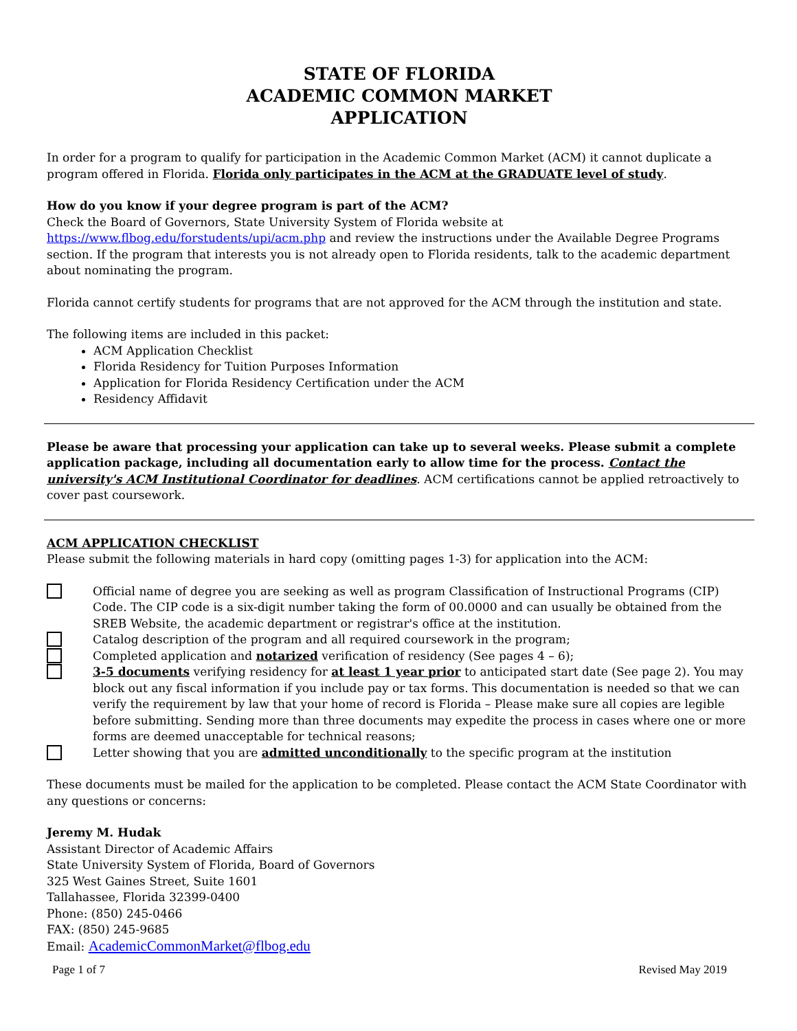STATE OF FLORIDA
ACADEMIC COMMON MARKET
APPLICATION
In order for a program to qualify for participation in the Academic Common Market (ACM) it cannot duplicate a program offered in Florida. Florida only participates in the ACM at the GRADUATE level of study.
How do you know if your degree program is part of the ACM?
Check the Board of Governors, State University System of Florida website at https://www.flbog.edu/forstudents/upi/acm.php and review the instructions under the Available Degree Programs section. If the program that interests you is not already open to Florida residents, talk to the academic department about nominating the program.
Florida cannot certify students for programs that are not approved for the ACM through the institution and state.
The following items are included in this packet:
ACM Application Checklist
Florida Residency for Tuition Purposes Information
Application for Florida Residency Certification under the ACM
Residency Affidavit
Please be aware that processing your application can take up to several weeks. Please submit a complete application package, including all documentation early to allow time for the process. Contact the university's ACM Institutional Coordinator for deadlines. ACM certifications cannot be applied retroactively to cover past coursework.
ACM APPLICATION CHECKLIST
Please submit the following materials in hard copy (omitting pages 1-3) for application into the ACM:
Official name of degree you are seeking as well as program Classification of Instructional Programs (CIP) Code. The CIP code is a six-digit number taking the form of 00.0000 and can usually be obtained from the SREB Website, the academic department or registrar's office at the institution.
Catalog description of the program and all required coursework in the program;
Completed application and notarized verification of residency (See pages 4 – 6);
3-5 documents verifying residency for at least 1 year prior to anticipated start date (See page 2). You may block out any fiscal information if you include pay or tax forms. This documentation is needed so that we can verify the requirement by law that your home of record is Florida – Please make sure all copies are legible before submitting. Sending more than three documents may expedite the process in cases where one or more forms are deemed unacceptable for technical reasons;
Letter showing that you are admitted unconditionally to the specific program at the institution
These documents must be mailed for the application to be completed. Please contact the ACM State Coordinator with any questions or concerns:
Jeremy M. Hudak
Assistant Director of Academic Affairs
State University System of Florida, Board of Governors
325 West Gaines Street, Suite 1601
Tallahassee, Florida 32399-0400
Phone: (850) 245-0466
FAX: (850) 245-9685
Email: AcademicCommonMarket@flbog.edu
Page 1 of 7 Revised May 2019